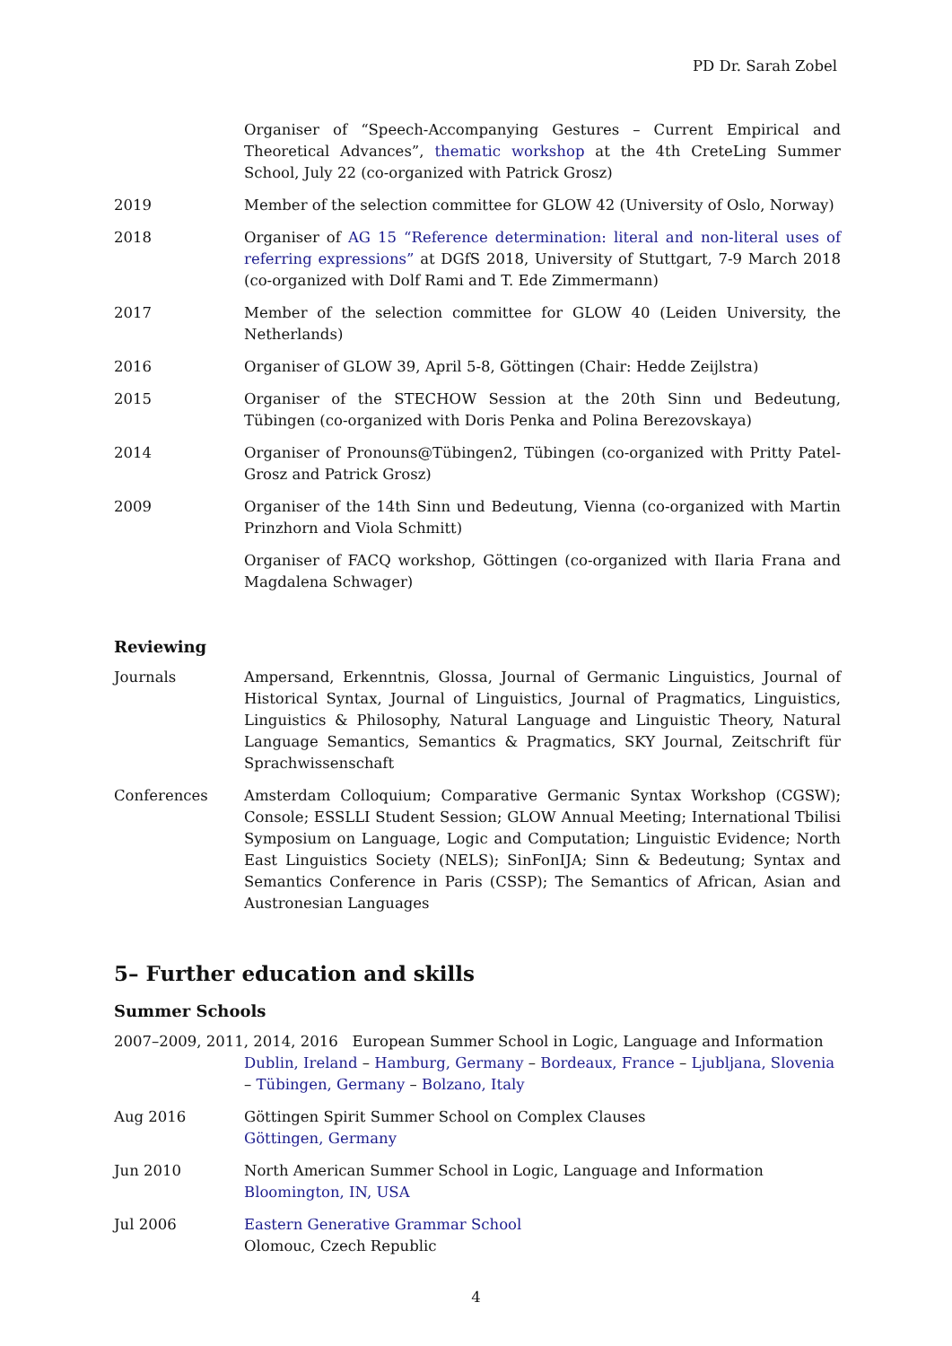PD Dr. Sarah Zobel
Organiser of “Speech-Accompanying Gestures – Current Empirical and Theoretical Advances”, thematic workshop at the 4th CreteLing Summer School, July 22 (co-organized with Patrick Grosz)
2019 Member of the selection committee for GLOW 42 (University of Oslo, Norway)
2018 Organiser of AG 15 “Reference determination: literal and non-literal uses of referring expressions” at DGfS 2018, University of Stuttgart, 7-9 March 2018 (co-organized with Dolf Rami and T. Ede Zimmermann)
2017 Member of the selection committee for GLOW 40 (Leiden University, the Netherlands)
2016 Organiser of GLOW 39, April 5-8, Göttingen (Chair: Hedde Zeijlstra)
2015 Organiser of the STECHOW Session at the 20th Sinn und Bedeutung, Tübingen (co-organized with Doris Penka and Polina Berezovskaya)
2014 Organiser of Pronouns@Tübingen2, Tübingen (co-organized with Pritty Patel-Grosz and Patrick Grosz)
2009 Organiser of the 14th Sinn und Bedeutung, Vienna (co-organized with Martin Prinzhorn and Viola Schmitt)
Organiser of FACQ workshop, Göttingen (co-organized with Ilaria Frana and Magdalena Schwager)
Reviewing
Journals Ampersand, Erkenntnis, Glossa, Journal of Germanic Linguistics, Journal of Historical Syntax, Journal of Linguistics, Journal of Pragmatics, Linguistics, Linguistics & Philosophy, Natural Language and Linguistic Theory, Natural Language Semantics, Semantics & Pragmatics, SKY Journal, Zeitschrift für Sprachwissenschaft
Conferences Amsterdam Colloquium; Comparative Germanic Syntax Workshop (CGSW); Console; ESSLLI Student Session; GLOW Annual Meeting; International Tbilisi Symposium on Language, Logic and Computation; Linguistic Evidence; North East Linguistics Society (NELS); SinFonIJA; Sinn & Bedeutung; Syntax and Semantics Conference in Paris (CSSP); The Semantics of African, Asian and Austronesian Languages
5– Further education and skills
Summer Schools
2007–2009, 2011, 2014, 2016 European Summer School in Logic, Language and Information
Dublin, Ireland – Hamburg, Germany – Bordeaux, France – Ljubljana, Slovenia – Tübingen, Germany – Bolzano, Italy
Aug 2016 Göttingen Spirit Summer School on Complex Clauses
Göttingen, Germany
Jun 2010 North American Summer School in Logic, Language and Information
Bloomington, IN, USA
Jul 2006 Eastern Generative Grammar School
Olomouc, Czech Republic
4